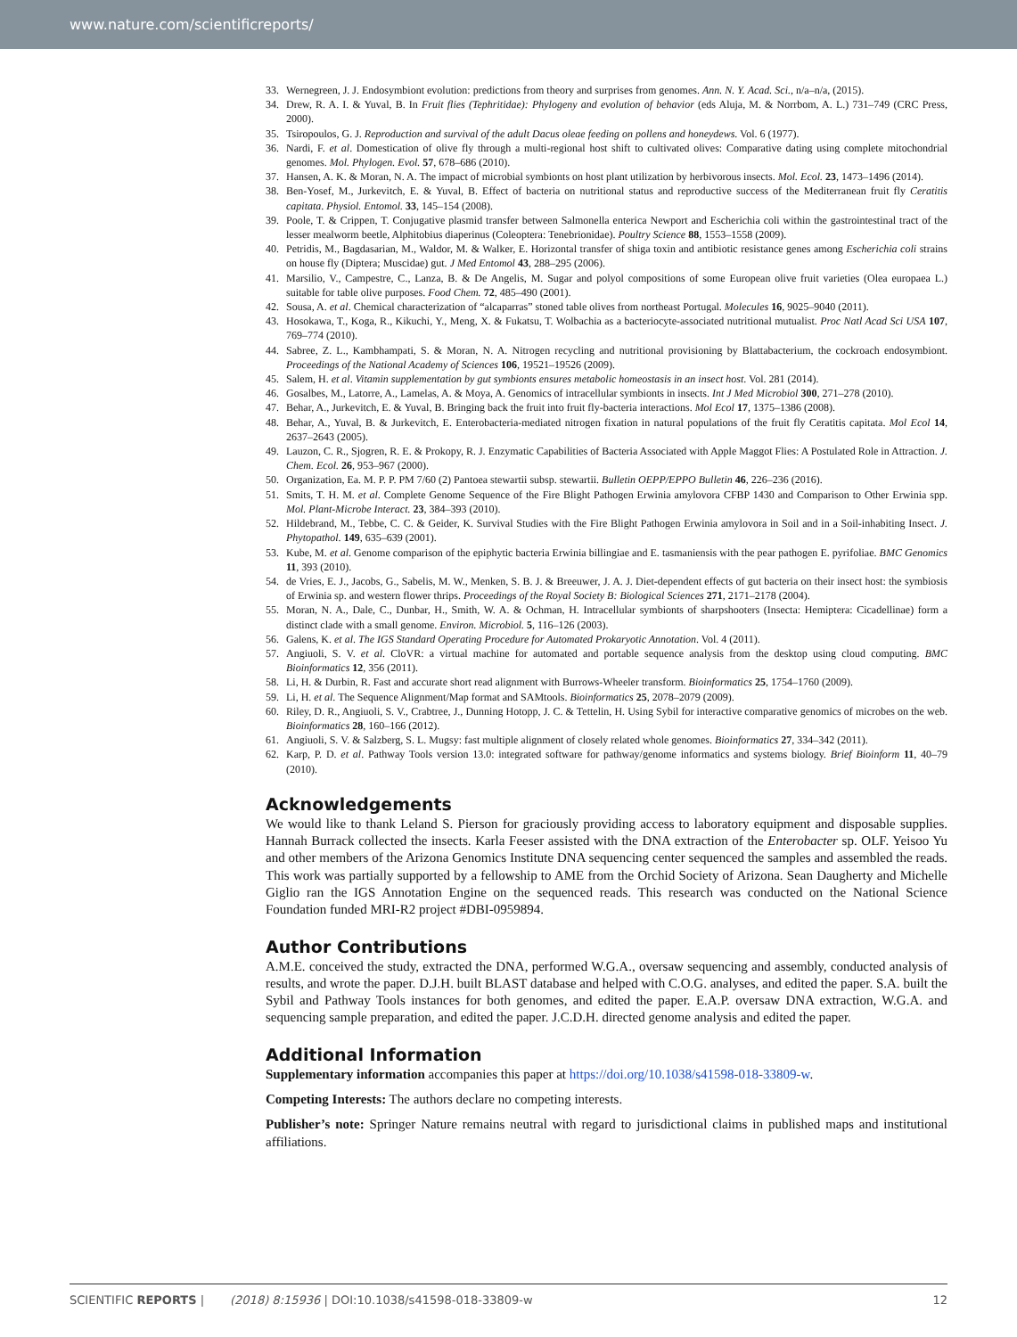www.nature.com/scientificreports/
33. Wernegreen, J. J. Endosymbiont evolution: predictions from theory and surprises from genomes. Ann. N. Y. Acad. Sci., n/a–n/a, (2015).
34. Drew, R. A. I. & Yuval, B. In Fruit flies (Tephritidae): Phylogeny and evolution of behavior (eds Aluja, M. & Norrbom, A. L.) 731–749 (CRC Press, 2000).
35. Tsiropoulos, G. J. Reproduction and survival of the adult Dacus oleae feeding on pollens and honeydews. Vol. 6 (1977).
36. Nardi, F. et al. Domestication of olive fly through a multi-regional host shift to cultivated olives: Comparative dating using complete mitochondrial genomes. Mol. Phylogen. Evol. 57, 678–686 (2010).
37. Hansen, A. K. & Moran, N. A. The impact of microbial symbionts on host plant utilization by herbivorous insects. Mol. Ecol. 23, 1473–1496 (2014).
38. Ben-Yosef, M., Jurkevitch, E. & Yuval, B. Effect of bacteria on nutritional status and reproductive success of the Mediterranean fruit fly Ceratitis capitata. Physiol. Entomol. 33, 145–154 (2008).
39. Poole, T. & Crippen, T. Conjugative plasmid transfer between Salmonella enterica Newport and Escherichia coli within the gastrointestinal tract of the lesser mealworm beetle, Alphitobius diaperinus (Coleoptera: Tenebrionidae). Poultry Science 88, 1553–1558 (2009).
40. Petridis, M., Bagdasarian, M., Waldor, M. & Walker, E. Horizontal transfer of shiga toxin and antibiotic resistance genes among Escherichia coli strains on house fly (Diptera; Muscidae) gut. J Med Entomol 43, 288–295 (2006).
41. Marsilio, V., Campestre, C., Lanza, B. & De Angelis, M. Sugar and polyol compositions of some European olive fruit varieties (Olea europaea L.) suitable for table olive purposes. Food Chem. 72, 485–490 (2001).
42. Sousa, A. et al. Chemical characterization of “alcaparras” stoned table olives from northeast Portugal. Molecules 16, 9025–9040 (2011).
43. Hosokawa, T., Koga, R., Kikuchi, Y., Meng, X. & Fukatsu, T. Wolbachia as a bacteriocyte-associated nutritional mutualist. Proc Natl Acad Sci USA 107, 769–774 (2010).
44. Sabree, Z. L., Kambhampati, S. & Moran, N. A. Nitrogen recycling and nutritional provisioning by Blattabacterium, the cockroach endosymbiont. Proceedings of the National Academy of Sciences 106, 19521–19526 (2009).
45. Salem, H. et al. Vitamin supplementation by gut symbionts ensures metabolic homeostasis in an insect host. Vol. 281 (2014).
46. Gosalbes, M., Latorre, A., Lamelas, A. & Moya, A. Genomics of intracellular symbionts in insects. Int J Med Microbiol 300, 271–278 (2010).
47. Behar, A., Jurkevitch, E. & Yuval, B. Bringing back the fruit into fruit fly-bacteria interactions. Mol Ecol 17, 1375–1386 (2008).
48. Behar, A., Yuval, B. & Jurkevitch, E. Enterobacteria-mediated nitrogen fixation in natural populations of the fruit fly Ceratitis capitata. Mol Ecol 14, 2637–2643 (2005).
49. Lauzon, C. R., Sjogren, R. E. & Prokopy, R. J. Enzymatic Capabilities of Bacteria Associated with Apple Maggot Flies: A Postulated Role in Attraction. J. Chem. Ecol. 26, 953–967 (2000).
50. Organization, Ea. M. P. P. PM 7/60 (2) Pantoea stewartii subsp. stewartii. Bulletin OEPP/EPPO Bulletin 46, 226–236 (2016).
51. Smits, T. H. M. et al. Complete Genome Sequence of the Fire Blight Pathogen Erwinia amylovora CFBP 1430 and Comparison to Other Erwinia spp. Mol. Plant-Microbe Interact. 23, 384–393 (2010).
52. Hildebrand, M., Tebbe, C. C. & Geider, K. Survival Studies with the Fire Blight Pathogen Erwinia amylovora in Soil and in a Soil-inhabiting Insect. J. Phytopathol. 149, 635–639 (2001).
53. Kube, M. et al. Genome comparison of the epiphytic bacteria Erwinia billingiae and E. tasmaniensis with the pear pathogen E. pyrifoliae. BMC Genomics 11, 393 (2010).
54. de Vries, E. J., Jacobs, G., Sabelis, M. W., Menken, S. B. J. & Breeuwer, J. A. J. Diet-dependent effects of gut bacteria on their insect host: the symbiosis of Erwinia sp. and western flower thrips. Proceedings of the Royal Society B: Biological Sciences 271, 2171–2178 (2004).
55. Moran, N. A., Dale, C., Dunbar, H., Smith, W. A. & Ochman, H. Intracellular symbionts of sharpshooters (Insecta: Hemiptera: Cicadellinae) form a distinct clade with a small genome. Environ. Microbiol. 5, 116–126 (2003).
56. Galens, K. et al. The IGS Standard Operating Procedure for Automated Prokaryotic Annotation. Vol. 4 (2011).
57. Angiuoli, S. V. et al. CloVR: a virtual machine for automated and portable sequence analysis from the desktop using cloud computing. BMC Bioinformatics 12, 356 (2011).
58. Li, H. & Durbin, R. Fast and accurate short read alignment with Burrows-Wheeler transform. Bioinformatics 25, 1754–1760 (2009).
59. Li, H. et al. The Sequence Alignment/Map format and SAMtools. Bioinformatics 25, 2078–2079 (2009).
60. Riley, D. R., Angiuoli, S. V., Crabtree, J., Dunning Hotopp, J. C. & Tettelin, H. Using Sybil for interactive comparative genomics of microbes on the web. Bioinformatics 28, 160–166 (2012).
61. Angiuoli, S. V. & Salzberg, S. L. Mugsy: fast multiple alignment of closely related whole genomes. Bioinformatics 27, 334–342 (2011).
62. Karp, P. D. et al. Pathway Tools version 13.0: integrated software for pathway/genome informatics and systems biology. Brief Bioinform 11, 40–79 (2010).
Acknowledgements
We would like to thank Leland S. Pierson for graciously providing access to laboratory equipment and disposable supplies. Hannah Burrack collected the insects. Karla Feeser assisted with the DNA extraction of the Enterobacter sp. OLF. Yeisoo Yu and other members of the Arizona Genomics Institute DNA sequencing center sequenced the samples and assembled the reads. This work was partially supported by a fellowship to AME from the Orchid Society of Arizona. Sean Daugherty and Michelle Giglio ran the IGS Annotation Engine on the sequenced reads. This research was conducted on the National Science Foundation funded MRI-R2 project #DBI-0959894.
Author Contributions
A.M.E. conceived the study, extracted the DNA, performed W.G.A., oversaw sequencing and assembly, conducted analysis of results, and wrote the paper. D.J.H. built BLAST database and helped with C.O.G. analyses, and edited the paper. S.A. built the Sybil and Pathway Tools instances for both genomes, and edited the paper. E.A.P. oversaw DNA extraction, W.G.A. and sequencing sample preparation, and edited the paper. J.C.D.H. directed genome analysis and edited the paper.
Additional Information
Supplementary information accompanies this paper at https://doi.org/10.1038/s41598-018-33809-w.
Competing Interests: The authors declare no competing interests.
Publisher’s note: Springer Nature remains neutral with regard to jurisdictional claims in published maps and institutional affiliations.
SCIENTIFIC REPORTS | (2018) 8:15936 | DOI:10.1038/s41598-018-33809-w 12